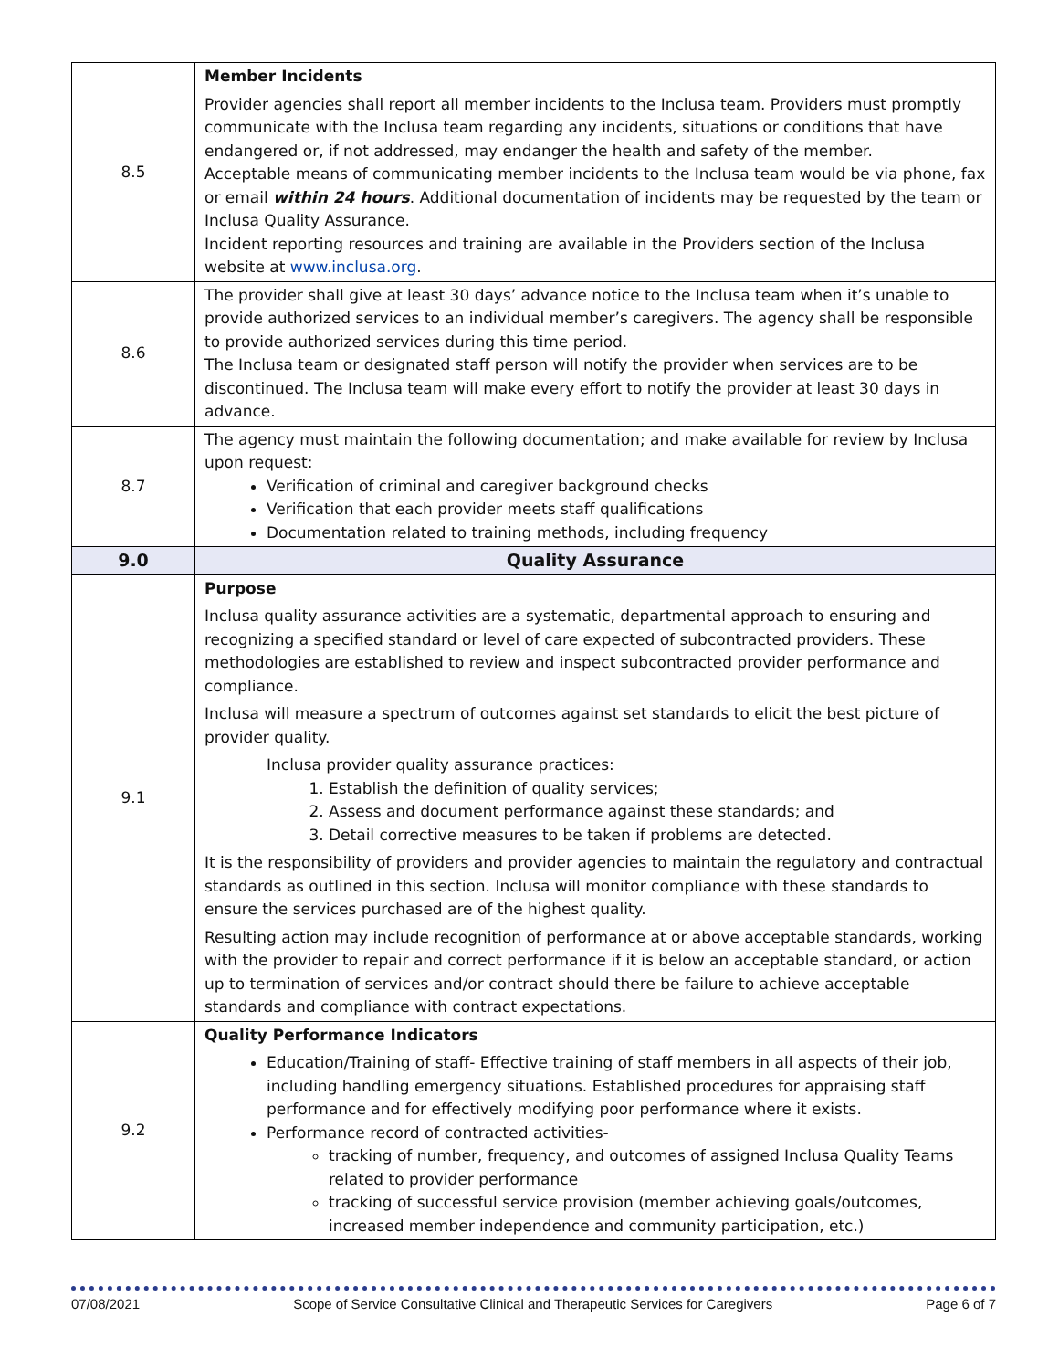| 8.5 | Member Incidents Provider agencies shall report all member incidents to the Inclusa team. Providers must promptly communicate with the Inclusa team regarding any incidents, situations or conditions that have endangered or, if not addressed, may endanger the health and safety of the member. Acceptable means of communicating member incidents to the Inclusa team would be via phone, fax or email within 24 hours . Additional documentation of incidents may be requested by the team or Inclusa Quality Assurance. Incident reporting resources and training are available in the Providers section of the Inclusa website at www.inclusa.org . |
| 8.6 | The provider shall give at least 30 days’ advance notice to the Inclusa team when it’s unable to provide authorized services to an individual member’s caregivers. The agency shall be responsible to provide authorized services during this time period. The Inclusa team or designated staff person will notify the provider when services are to be discontinued. The Inclusa team will make every effort to notify the provider at least 30 days in advance. |
| 8.7 | The agency must maintain the following documentation; and make available for review by Inclusa upon request: Verification of criminal and caregiver background checks Verification that each provider meets staff qualifications Documentation related to training methods, including frequency |
| 9.0 | Quality Assurance |
| 9.1 | Purpose Inclusa quality assurance activities are a systematic, departmental approach to ensuring and recognizing a specified standard or level of care expected of subcontracted providers. These methodologies are established to review and inspect subcontracted provider performance and compliance. Inclusa will measure a spectrum of outcomes against set standards to elicit the best picture of provider quality. Inclusa provider quality assurance practices: 1. Establish the definition of quality services; 2. Assess and document performance against these standards; and 3. Detail corrective measures to be taken if problems are detected. It is the responsibility of providers and provider agencies to maintain the regulatory and contractual standards as outlined in this section. Inclusa will monitor compliance with these standards to ensure the services purchased are of the highest quality. Resulting action may include recognition of performance at or above acceptable standards, working with the provider to repair and correct performance if it is below an acceptable standard, or action up to termination of services and/or contract should there be failure to achieve acceptable standards and compliance with contract expectations. |
| 9.2 | Quality Performance Indicators Education/Training of staff- Effective training of staff members in all aspects of their job, including handling emergency situations. Established procedures for appraising staff performance and for effectively modifying poor performance where it exists. Performance record of contracted activities- tracking of number, frequency, and outcomes of assigned Inclusa Quality Teams related to provider performance tracking of successful service provision (member achieving goals/outcomes, increased member independence and community participation, etc.) |
07/08/2021 Scope of Service Consultative Clinical and Therapeutic Services for Caregivers Page 6 of 7